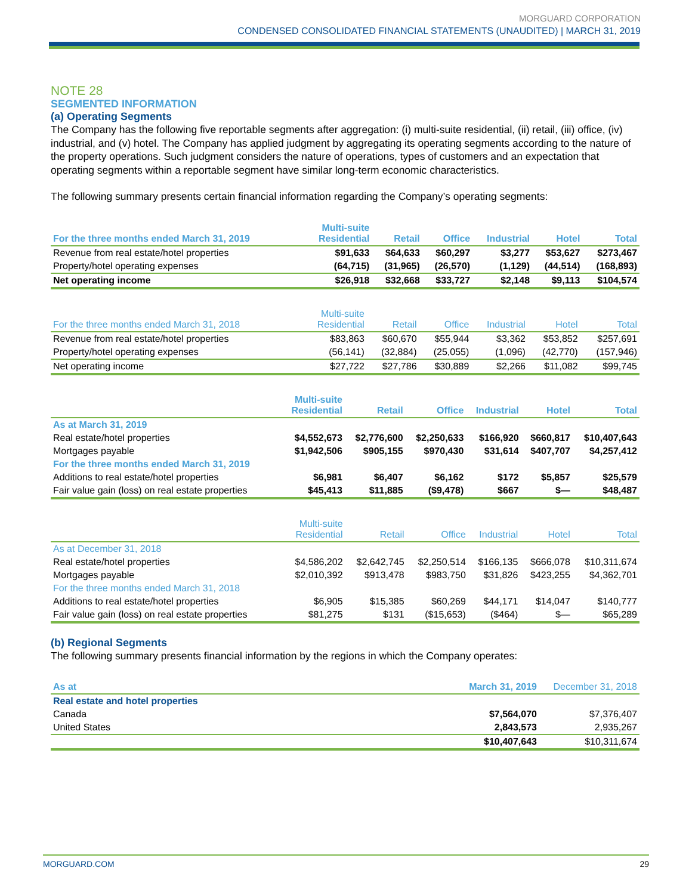MORGUARD CORPORATION
CONDENSED CONSOLIDATED FINANCIAL STATEMENTS (UNAUDITED) | MARCH 31, 2019
NOTE 28
SEGMENTED INFORMATION
(a) Operating Segments
The Company has the following five reportable segments after aggregation: (i) multi-suite residential, (ii) retail, (iii) office, (iv) industrial, and (v) hotel. The Company has applied judgment by aggregating its operating segments according to the nature of the property operations. Such judgment considers the nature of operations, types of customers and an expectation that operating segments within a reportable segment have similar long-term economic characteristics.
The following summary presents certain financial information regarding the Company’s operating segments:
| For the three months ended March 31, 2019 | Multi-suite Residential | Retail | Office | Industrial | Hotel | Total |
| --- | --- | --- | --- | --- | --- | --- |
| Revenue from real estate/hotel properties | $91,633 | $64,633 | $60,297 | $3,277 | $53,627 | $273,467 |
| Property/hotel operating expenses | (64,715) | (31,965) | (26,570) | (1,129) | (44,514) | (168,893) |
| Net operating income | $26,918 | $32,668 | $33,727 | $2,148 | $9,113 | $104,574 |
| For the three months ended March 31, 2018 | Multi-suite Residential | Retail | Office | Industrial | Hotel | Total |
| --- | --- | --- | --- | --- | --- | --- |
| Revenue from real estate/hotel properties | $83,863 | $60,670 | $55,944 | $3,362 | $53,852 | $257,691 |
| Property/hotel operating expenses | (56,141) | (32,884) | (25,055) | (1,096) | (42,770) | (157,946) |
| Net operating income | $27,722 | $27,786 | $30,889 | $2,266 | $11,082 | $99,745 |
| | Multi-suite Residential | Retail | Office | Industrial | Hotel | Total |
| --- | --- | --- | --- | --- | --- | --- |
| As at March 31, 2019 | | | | | | |
| Real estate/hotel properties | $4,552,673 | $2,776,600 | $2,250,633 | $166,920 | $660,817 | $10,407,643 |
| Mortgages payable | $1,942,506 | $905,155 | $970,430 | $31,614 | $407,707 | $4,257,412 |
| For the three months ended March 31, 2019 | | | | | | |
| Additions to real estate/hotel properties | $6,981 | $6,407 | $6,162 | $172 | $5,857 | $25,579 |
| Fair value gain (loss) on real estate properties | $45,413 | $11,885 | ($9,478) | $667 | $— | $48,487 |
| | Multi-suite Residential | Retail | Office | Industrial | Hotel | Total |
| --- | --- | --- | --- | --- | --- | --- |
| As at December 31, 2018 | | | | | | |
| Real estate/hotel properties | $4,586,202 | $2,642,745 | $2,250,514 | $166,135 | $666,078 | $10,311,674 |
| Mortgages payable | $2,010,392 | $913,478 | $983,750 | $31,826 | $423,255 | $4,362,701 |
| For the three months ended March 31, 2018 | | | | | | |
| Additions to real estate/hotel properties | $6,905 | $15,385 | $60,269 | $44,171 | $14,047 | $140,777 |
| Fair value gain (loss) on real estate properties | $81,275 | $131 | ($15,653) | ($464) | $— | $65,289 |
(b) Regional Segments
The following summary presents financial information by the regions in which the Company operates:
| As at | March 31, 2019 | December 31, 2018 |
| --- | --- | --- |
| Real estate and hotel properties | | |
| Canada | $7,564,070 | $7,376,407 |
| United States | 2,843,573 | 2,935,267 |
| | $10,407,643 | $10,311,674 |
MORGUARD.COM 29